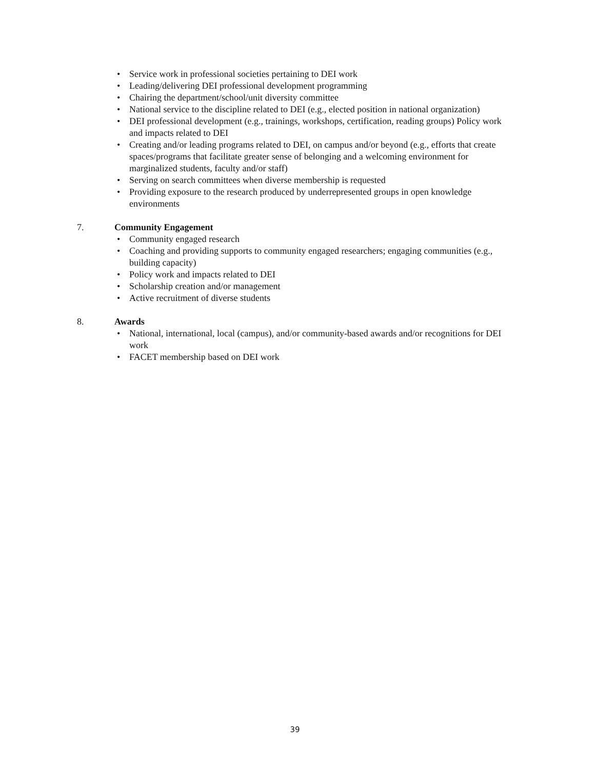• Service work in professional societies pertaining to DEI work
• Leading/delivering DEI professional development programming
• Chairing the department/school/unit diversity committee
• National service to the discipline related to DEI (e.g., elected position in national organization)
• DEI professional development (e.g., trainings, workshops, certification, reading groups) Policy work and impacts related to DEI
• Creating and/or leading programs related to DEI, on campus and/or beyond (e.g., efforts that create spaces/programs that facilitate greater sense of belonging and a welcoming environment for marginalized students, faculty and/or staff)
• Serving on search committees when diverse membership is requested
• Providing exposure to the research produced by underrepresented groups in open knowledge environments
7. Community Engagement
• Community engaged research
• Coaching and providing supports to community engaged researchers; engaging communities (e.g., building capacity)
• Policy work and impacts related to DEI
• Scholarship creation and/or management
• Active recruitment of diverse students
8. Awards
• National, international, local (campus), and/or community-based awards and/or recognitions for DEI work
• FACET membership based on DEI work
39